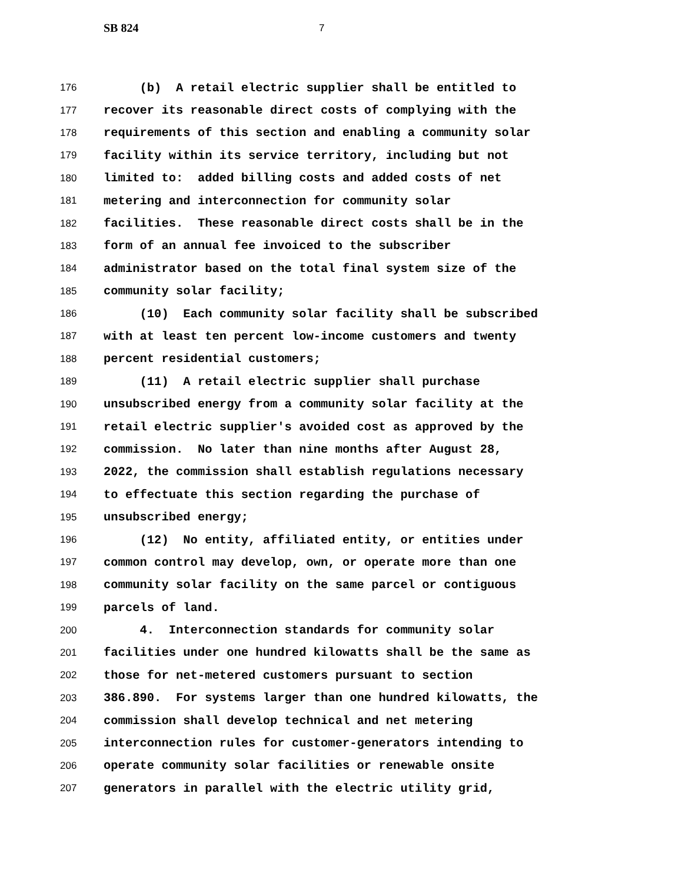SB 824 7
176 (b) A retail electric supplier shall be entitled to
177 recover its reasonable direct costs of complying with the
178 requirements of this section and enabling a community solar
179 facility within its service territory, including but not
180 limited to: added billing costs and added costs of net
181 metering and interconnection for community solar
182 facilities. These reasonable direct costs shall be in the
183 form of an annual fee invoiced to the subscriber
184 administrator based on the total final system size of the
185 community solar facility;
186 (10) Each community solar facility shall be subscribed
187 with at least ten percent low-income customers and twenty
188 percent residential customers;
189 (11) A retail electric supplier shall purchase
190 unsubscribed energy from a community solar facility at the
191 retail electric supplier's avoided cost as approved by the
192 commission. No later than nine months after August 28,
193 2022, the commission shall establish regulations necessary
194 to effectuate this section regarding the purchase of
195 unsubscribed energy;
196 (12) No entity, affiliated entity, or entities under
197 common control may develop, own, or operate more than one
198 community solar facility on the same parcel or contiguous
199 parcels of land.
200 4. Interconnection standards for community solar
201 facilities under one hundred kilowatts shall be the same as
202 those for net-metered customers pursuant to section
203 386.890. For systems larger than one hundred kilowatts, the
204 commission shall develop technical and net metering
205 interconnection rules for customer-generators intending to
206 operate community solar facilities or renewable onsite
207 generators in parallel with the electric utility grid,